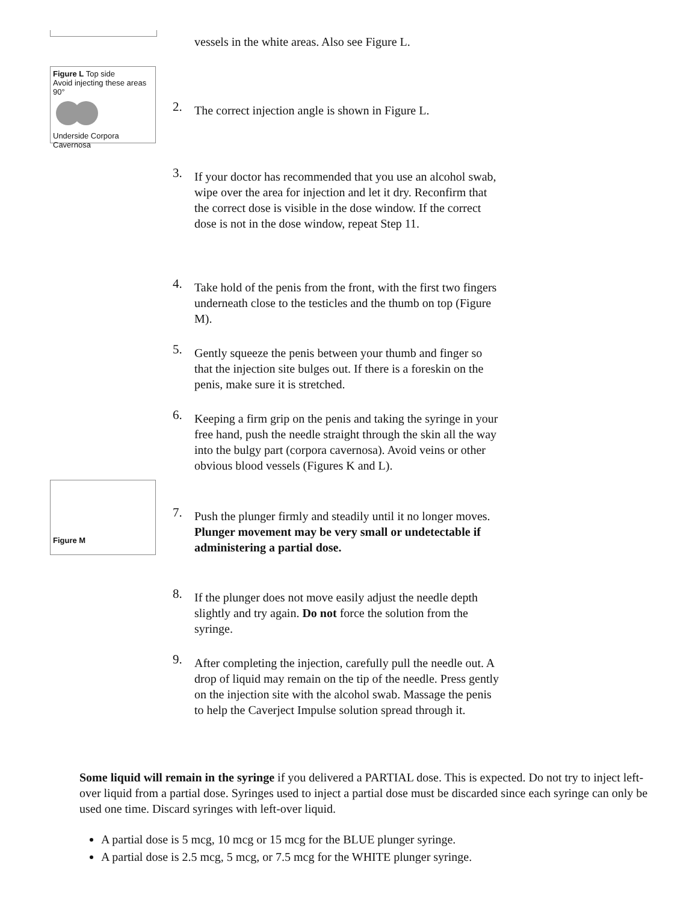vessels in the white areas. Also see Figure L.
Figure L Top side
Avoid injecting these areas 90°
Underside Corpora Cavernosa
2.
The correct injection angle is shown in Figure L.
3.
If your doctor has recommended that you use an alcohol swab, wipe over the area for injection and let it dry. Reconfirm that the correct dose is visible in the dose window. If the correct dose is not in the dose window, repeat Step 11.
4.
Take hold of the penis from the front, with the first two fingers underneath close to the testicles and the thumb on top (Figure M).
5.
Gently squeeze the penis between your thumb and finger so that the injection site bulges out. If there is a foreskin on the penis, make sure it is stretched.
6.
Keeping a firm grip on the penis and taking the syringe in your free hand, push the needle straight through the skin all the way into the bulgy part (corpora cavernosa). Avoid veins or other obvious blood vessels (Figures K and L).
Figure M
7.
Push the plunger firmly and steadily until it no longer moves. Plunger movement may be very small or undetectable if administering a partial dose.
8.
If the plunger does not move easily adjust the needle depth slightly and try again. Do not force the solution from the syringe.
9.
After completing the injection, carefully pull the needle out. A drop of liquid may remain on the tip of the needle. Press gently on the injection site with the alcohol swab. Massage the penis to help the Caverject Impulse solution spread through it.
Some liquid will remain in the syringe if you delivered a PARTIAL dose. This is expected. Do not try to inject left-over liquid from a partial dose. Syringes used to inject a partial dose must be discarded since each syringe can only be used one time. Discard syringes with left-over liquid.
A partial dose is 5 mcg, 10 mcg or 15 mcg for the BLUE plunger syringe.
A partial dose is 2.5 mcg, 5 mcg, or 7.5 mcg for the WHITE plunger syringe.